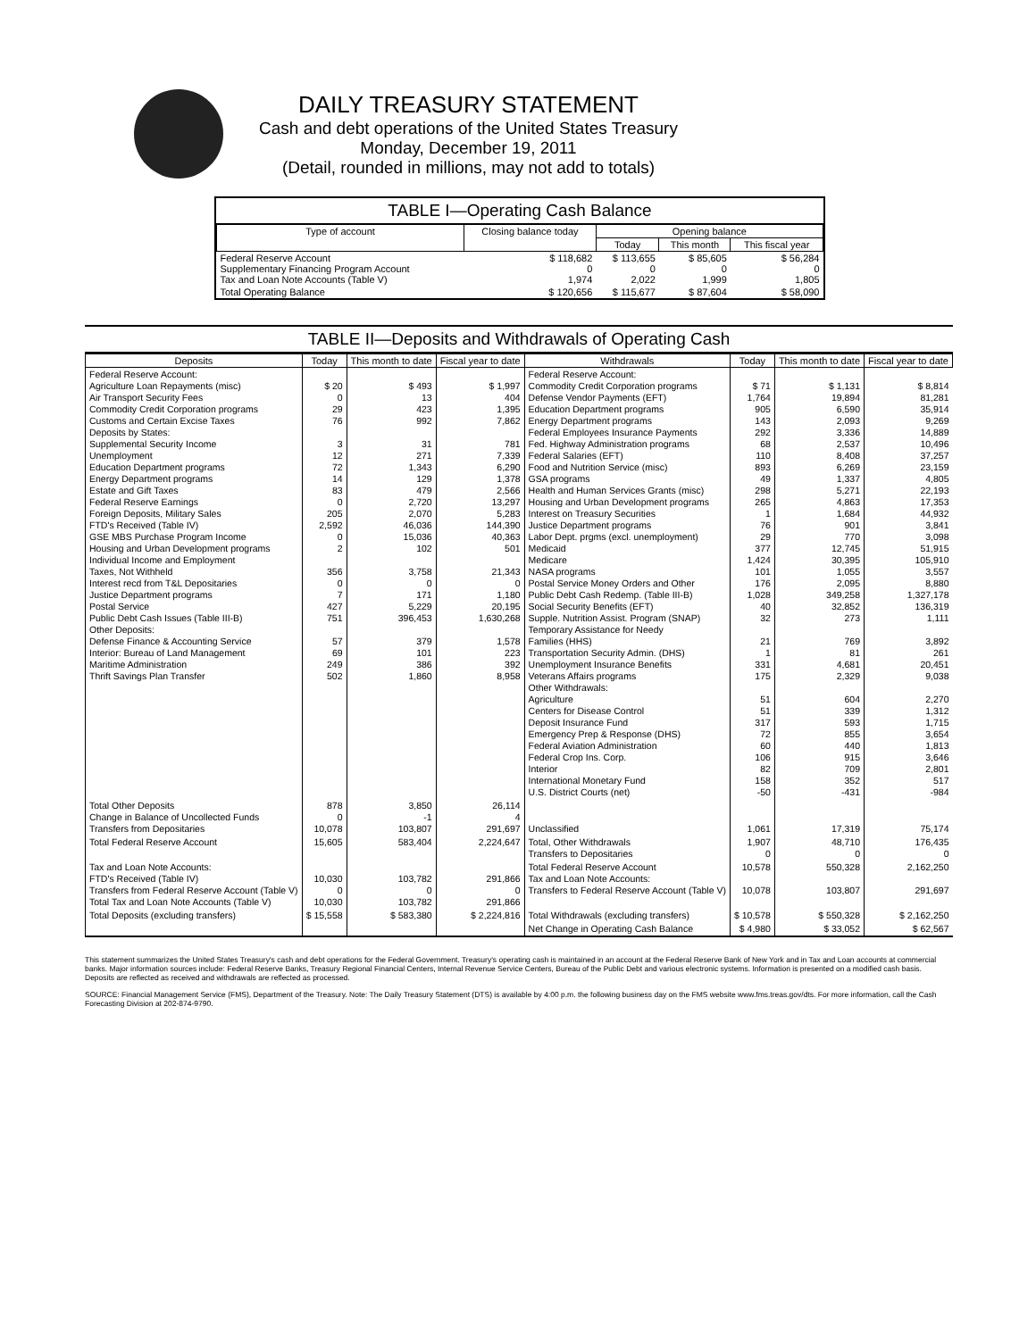DAILY TREASURY STATEMENT
Cash and debt operations of the United States Treasury
Monday, December 19, 2011
(Detail, rounded in millions, may not add to totals)
TABLE I—Operating Cash Balance
| Type of account | Closing balance today | Opening balance | | |
| --- | --- | --- | --- | --- |
| | | Today | This month | This fiscal year |
| Federal Reserve Account Supplementary Financing Program Account Tax and Loan Note Accounts (Table V) | $ 118,682 0 1,974 | $ 113,655 0 2,022 | $ 85,605 0 1,999 | $ 56,284 0 1,805 |
| Total Operating Balance | $ 120,656 | $ 115,677 | $ 87,604 | $ 58,090 |
TABLE II—Deposits and Withdrawals of Operating Cash
| Deposits | Today | This month to date | Fiscal year to date | Withdrawals | Today | This month to date | Fiscal year to date |
| --- | --- | --- | --- | --- | --- | --- | --- |
| Federal Reserve Account: Agriculture Loan Repayments (misc) Air Transport Security Fees Commodity Credit Corporation programs Customs and Certain Excise Taxes Deposits by States: Supplemental Security Income Unemployment Education Department programs Energy Department programs Estate and Gift Taxes Federal Reserve Earnings Foreign Deposits, Military Sales FTD's Received (Table IV) GSE MBS Purchase Program Income Housing and Urban Development programs Individual Income and Employment Taxes, Not Withheld Interest recd from T&L Depositaries Justice Department programs Postal Service Public Debt Cash Issues (Table III-B) Other Deposits: Defense Finance & Accounting Service Interior: Bureau of Land Management Maritime Administration Thrift Savings Plan Transfer | $ 20 0 29 76 3 12 72 14 83 0 205 2,592 0 2 356 0 7 427 751 57 69 249 502 | $ 493 13 423 992 31 271 1,343 129 479 2,720 2,070 46,036 15,036 102 3,758 0 171 5,229 396,453 379 101 386 1,860 | $ 1,997 404 1,395 7,862 781 7,339 6,290 1,378 2,566 13,297 5,283 144,390 40,363 501 21,343 0 1,180 20,195 1,630,268 1,578 223 392 8,958 | Federal Reserve Account: Commodity Credit Corporation programs Defense Vendor Payments (EFT) Education Department programs Energy Department programs Federal Employees Insurance Payments Fed. Highway Administration programs Federal Salaries (EFT) Food and Nutrition Service (misc) GSA programs Health and Human Services Grants (misc) Housing and Urban Development programs Interest on Treasury Securities Justice Department programs Labor Dept. prgms (excl. unemployment) Medicaid Medicare NASA programs Postal Service Money Orders and Other Public Debt Cash Redemp. (Table III-B) Social Security Benefits (EFT) Supple. Nutrition Assist. Program (SNAP) Temporary Assistance for Needy Families (HHS) Transportation Security Admin. (DHS) Unemployment Insurance Benefits Veterans Affairs programs Other Withdrawals: Agriculture Centers for Disease Control Deposit Insurance Fund Emergency Prep & Response (DHS) Federal Aviation Administration Federal Crop Ins. Corp. Interior International Monetary Fund U.S. District Courts (net) | $ 71 1,764 905 143 292 68 110 893 49 298 265 1 76 29 377 1,424 101 176 1,028 40 32 21 1 331 175 51 51 317 72 60 106 82 158 -50 | $ 1,131 19,894 6,590 2,093 3,336 2,537 8,408 6,269 1,337 5,271 4,863 1,684 901 770 12,745 30,395 1,055 2,095 349,258 32,852 273 769 81 4,681 2,329 604 339 593 855 440 915 709 352 -431 | $ 8,814 81,281 35,914 9,269 14,889 10,496 37,257 23,159 4,805 22,193 17,353 44,932 3,841 3,098 51,915 105,910 3,557 8,880 1,327,178 136,319 1,111 3,892 261 20,451 9,038 2,270 1,312 1,715 3,654 1,813 3,646 2,801 517 -984 |
| Total Other Deposits Change in Balance of Uncollected Funds Transfers from Depositaries | 878 0 10,078 | 3,850 -1 103,807 | 26,114 4 291,697 | Unclassified | 1,061 | 17,319 | 75,174 |
| Total Federal Reserve Account | 15,605 | 583,404 | 2,224,647 | Total, Other Withdrawals Transfers to Depositaries | 1,907 0 | 48,710 0 | 176,435 0 |
| Tax and Loan Note Accounts: FTD's Received (Table IV) Transfers from Federal Reserve Account (Table V) Total Tax and Loan Note Accounts (Table V) | 10,030 0 10,030 | 103,782 0 103,782 | 291,866 0 291,866 | Total Federal Reserve Account Tax and Loan Note Accounts: Transfers to Federal Reserve Account (Table V) | 10,578 10,078 | 550,328 103,807 | 2,162,250 291,697 |
| Total Deposits (excluding transfers) | $ 15,558 | $ 583,380 | $ 2,224,816 | Total Withdrawals (excluding transfers) | $ 10,578 | $ 550,328 | $ 2,162,250 |
| | | | | Net Change in Operating Cash Balance | $ 4,980 | $ 33,052 | $ 62,567 |
This statement summarizes the United States Treasury's cash and debt operations for the Federal Government. Treasury's operating cash is maintained in an account at the Federal Reserve Bank of New York and in Tax and Loan accounts at commercial banks. Major information sources include: Federal Reserve Banks, Treasury Regional Financial Centers, Internal Revenue Service Centers, Bureau of the Public Debt and various electronic systems. Information is presented on a modified cash basis. Deposits are reflected as received and withdrawals are reflected as processed.
SOURCE: Financial Management Service (FMS), Department of the Treasury. Note: The Daily Treasury Statement (DTS) is available by 4:00 p.m. the following business day on the FMS website www.fms.treas.gov/dts. For more information, call the Cash Forecasting Division at 202-874-9790.